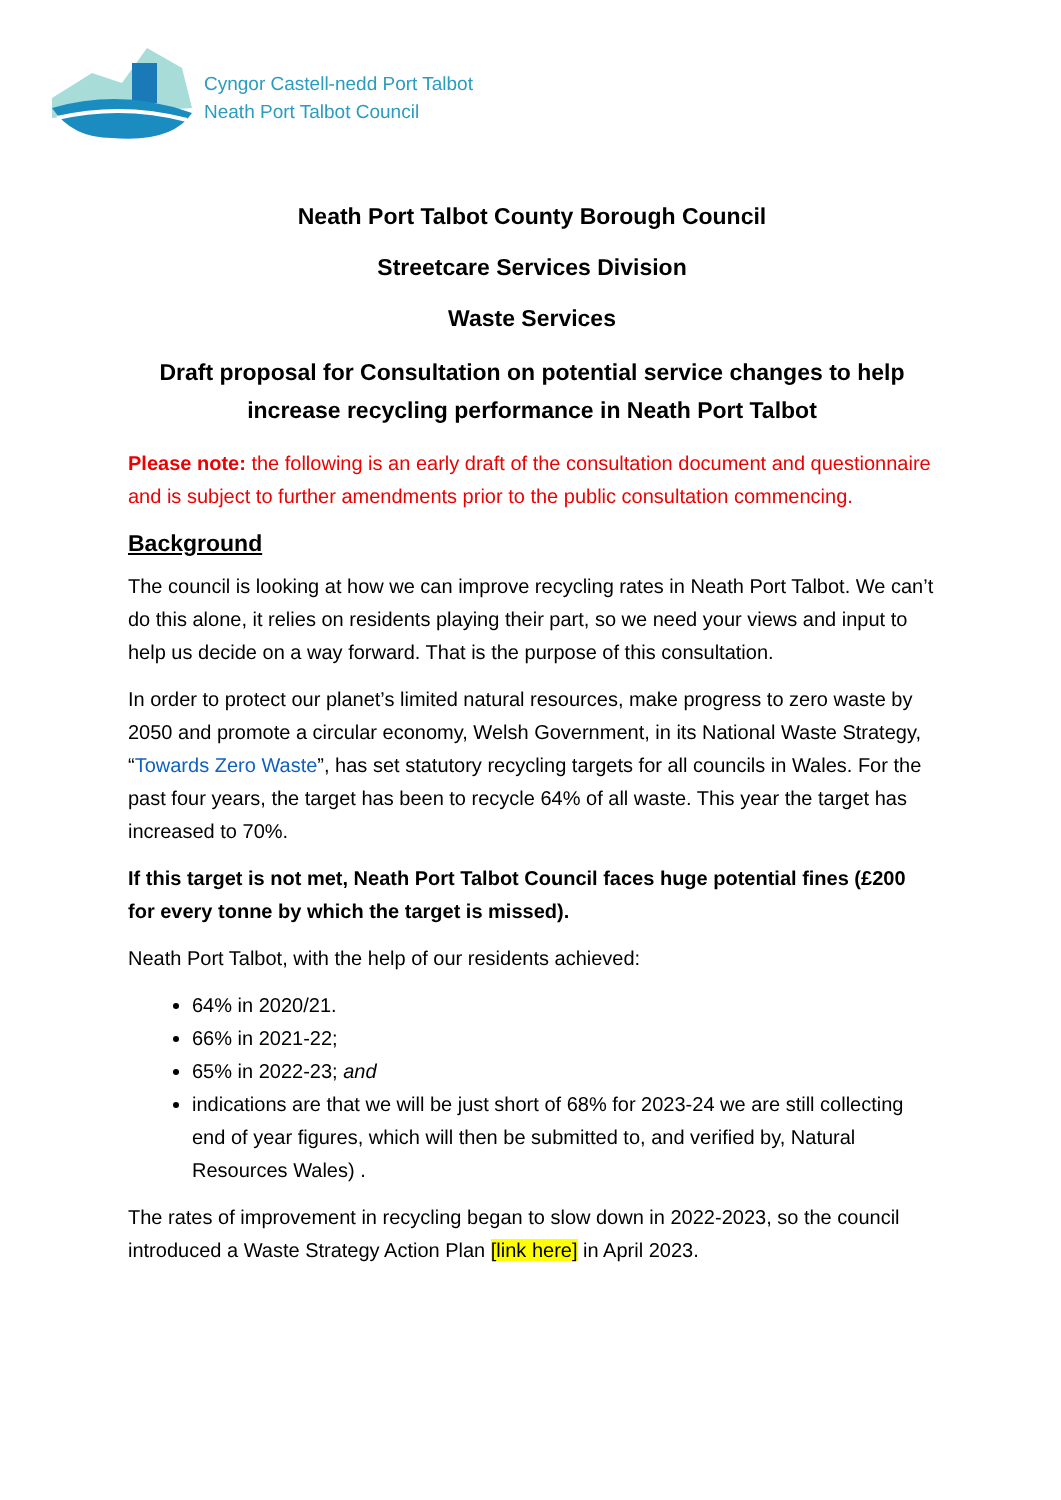Cyngor Castell-nedd Port Talbot
Neath Port Talbot Council
Neath Port Talbot County Borough Council
Streetcare Services Division
Waste Services
Draft proposal for Consultation on potential service changes to help increase recycling performance in Neath Port Talbot
Please note: the following is an early draft of the consultation document and questionnaire and is subject to further amendments prior to the public consultation commencing.
Background
The council is looking at how we can improve recycling rates in Neath Port Talbot. We can’t do this alone, it relies on residents playing their part, so we need your views and input to help us decide on a way forward. That is the purpose of this consultation.
In order to protect our planet’s limited natural resources, make progress to zero waste by 2050 and promote a circular economy, Welsh Government, in its National Waste Strategy, “Towards Zero Waste”, has set statutory recycling targets for all councils in Wales. For the past four years, the target has been to recycle 64% of all waste. This year the target has increased to 70%.
If this target is not met, Neath Port Talbot Council faces huge potential fines (£200 for every tonne by which the target is missed).
Neath Port Talbot, with the help of our residents achieved:
64% in 2020/21.
66% in 2021-22;
65% in 2022-23; and
indications are that we will be just short of 68% for 2023-24 we are still collecting end of year figures, which will then be submitted to, and verified by, Natural Resources Wales) .
The rates of improvement in recycling began to slow down in 2022-2023, so the council introduced a Waste Strategy Action Plan [link here] in April 2023.